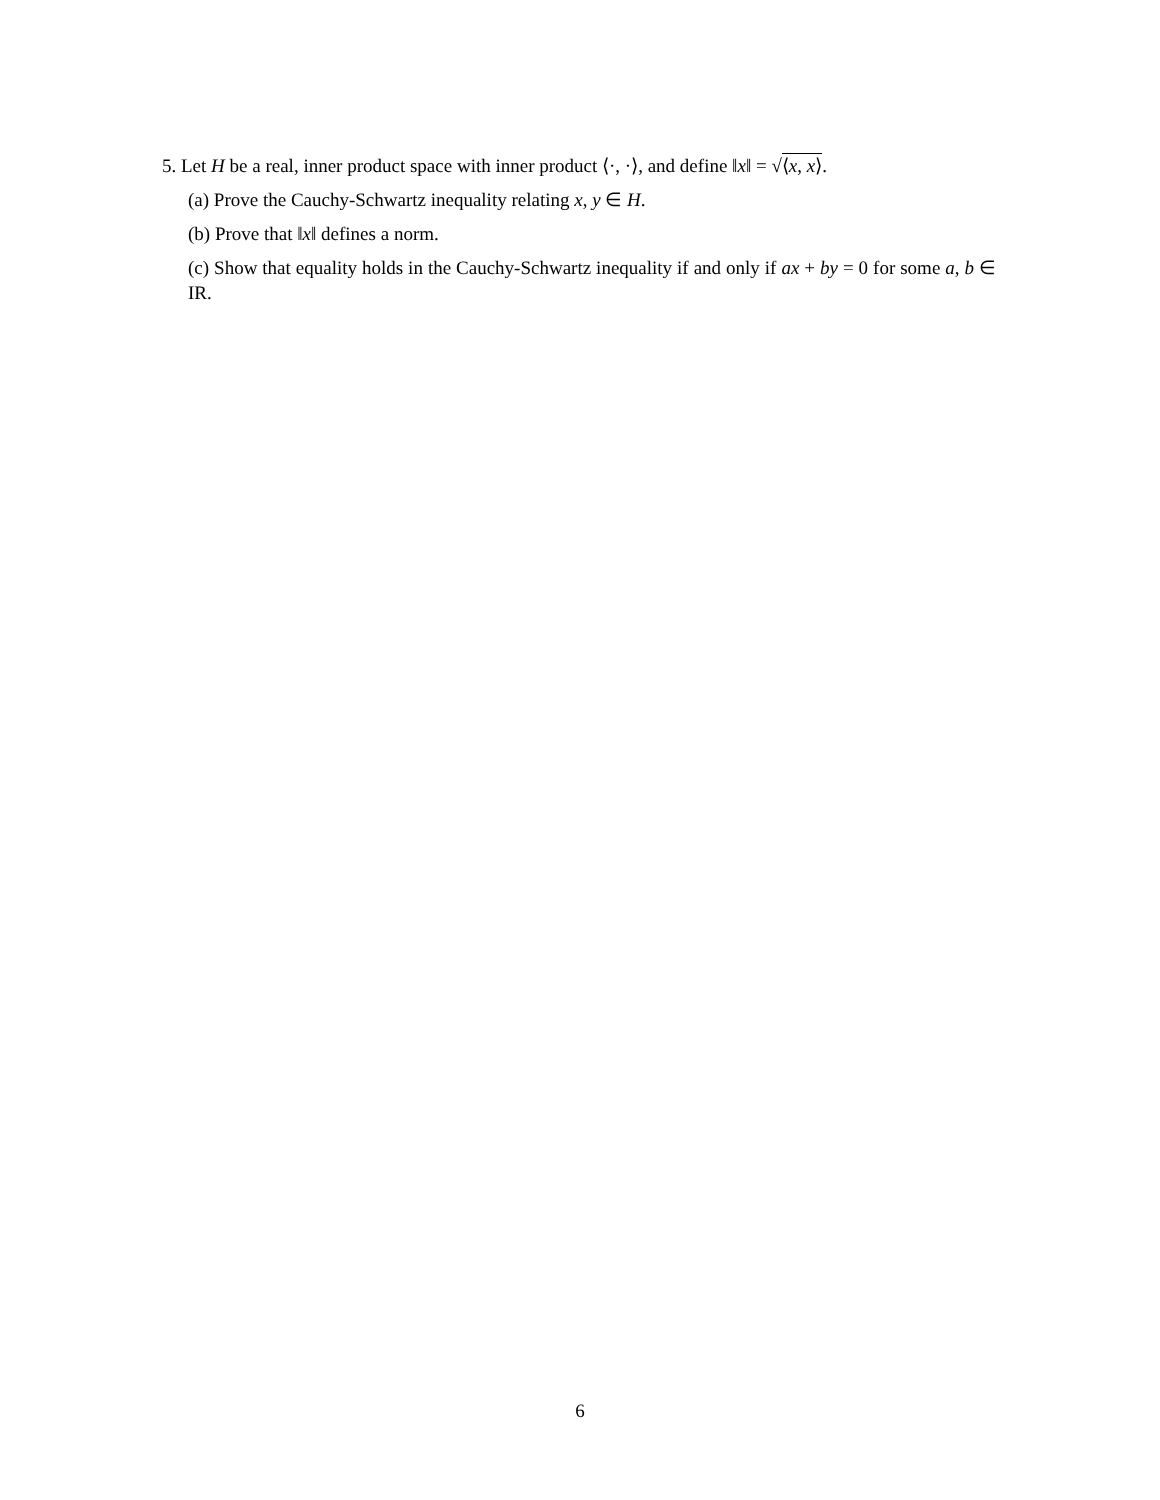5. Let H be a real, inner product space with inner product ⟨·, ·⟩, and define ‖x‖ = √⟨x, x⟩.
(a) Prove the Cauchy-Schwartz inequality relating x, y ∈ H.
(b) Prove that ‖x‖ defines a norm.
(c) Show that equality holds in the Cauchy-Schwartz inequality if and only if ax + by = 0 for some a, b ∈ IR.
6